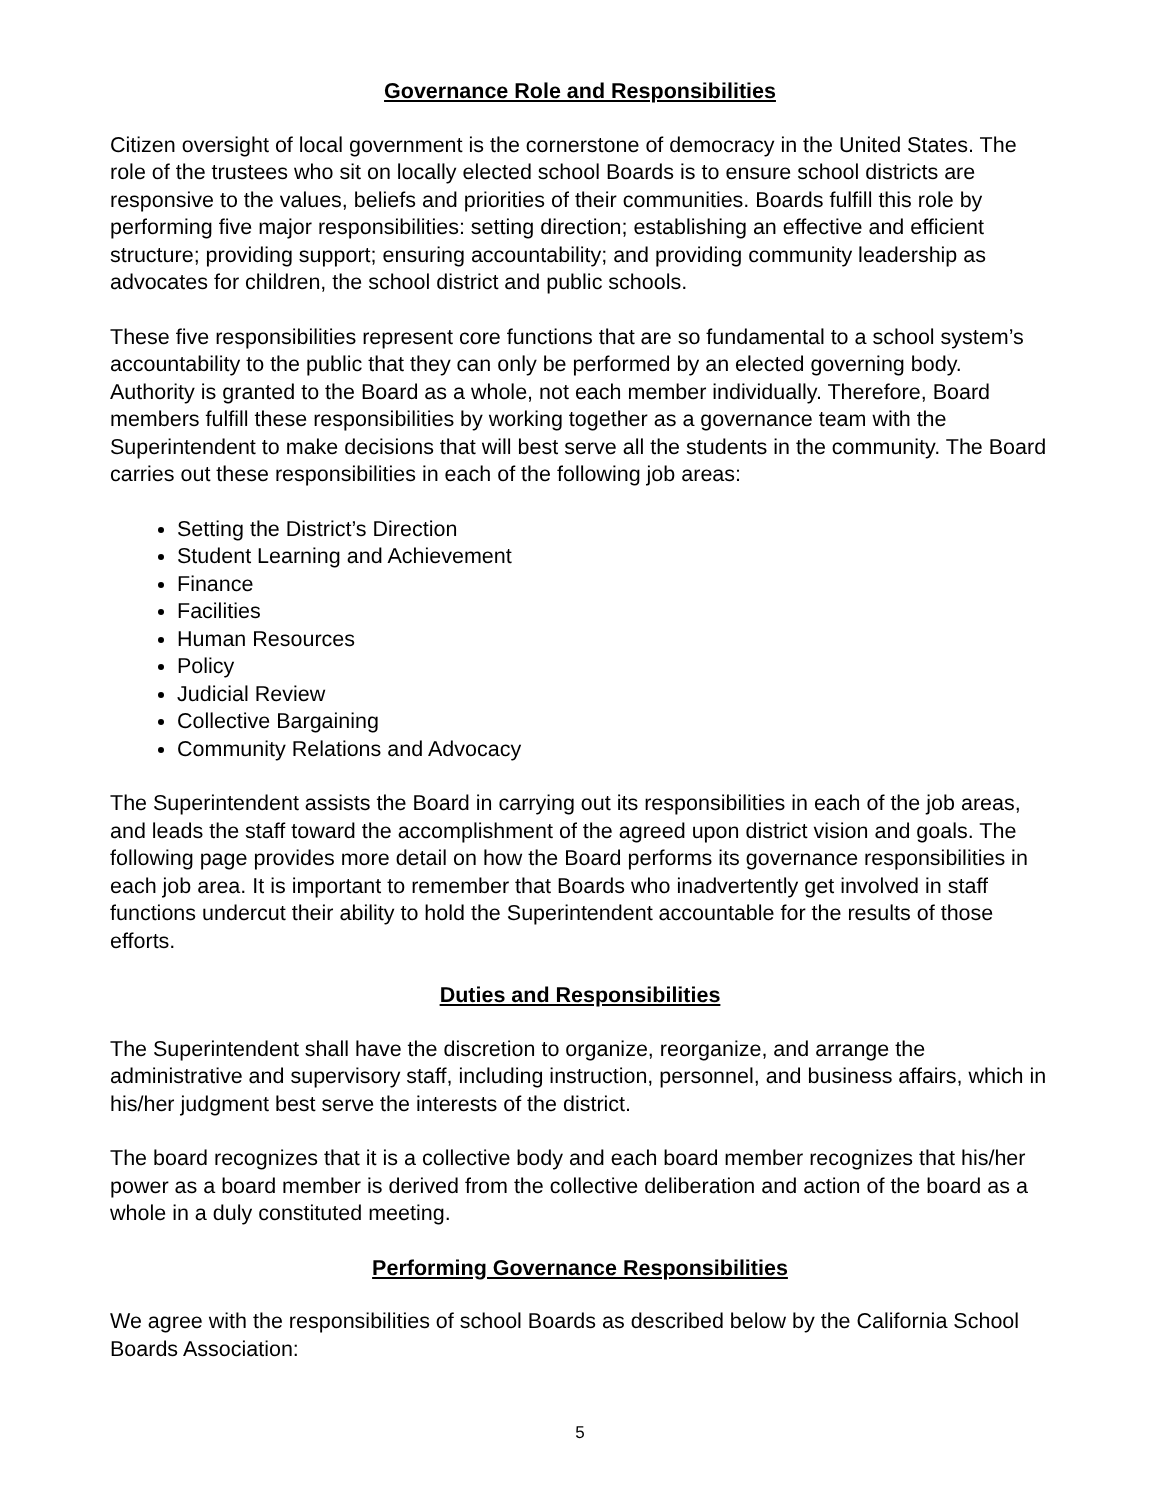Governance Role and Responsibilities
Citizen oversight of local government is the cornerstone of democracy in the United States. The role of the trustees who sit on locally elected school Boards is to ensure school districts are responsive to the values, beliefs and priorities of their communities. Boards fulfill this role by performing five major responsibilities: setting direction; establishing an effective and efficient structure; providing support; ensuring accountability; and providing community leadership as advocates for children, the school district and public schools.
These five responsibilities represent core functions that are so fundamental to a school system’s accountability to the public that they can only be performed by an elected governing body. Authority is granted to the Board as a whole, not each member individually. Therefore, Board members fulfill these responsibilities by working together as a governance team with the Superintendent to make decisions that will best serve all the students in the community. The Board carries out these responsibilities in each of the following job areas:
Setting the District’s Direction
Student Learning and Achievement
Finance
Facilities
Human Resources
Policy
Judicial Review
Collective Bargaining
Community Relations and Advocacy
The Superintendent assists the Board in carrying out its responsibilities in each of the job areas, and leads the staff toward the accomplishment of the agreed upon district vision and goals. The following page provides more detail on how the Board performs its governance responsibilities in each job area. It is important to remember that Boards who inadvertently get involved in staff functions undercut their ability to hold the Superintendent accountable for the results of those efforts.
Duties and Responsibilities
The Superintendent shall have the discretion to organize, reorganize, and arrange the administrative and supervisory staff, including instruction, personnel, and business affairs, which in his/her judgment best serve the interests of the district.
The board recognizes that it is a collective body and each board member recognizes that his/her power as a board member is derived from the collective deliberation and action of the board as a whole in a duly constituted meeting.
Performing Governance Responsibilities
We agree with the responsibilities of school Boards as described below by the California School Boards Association:
5